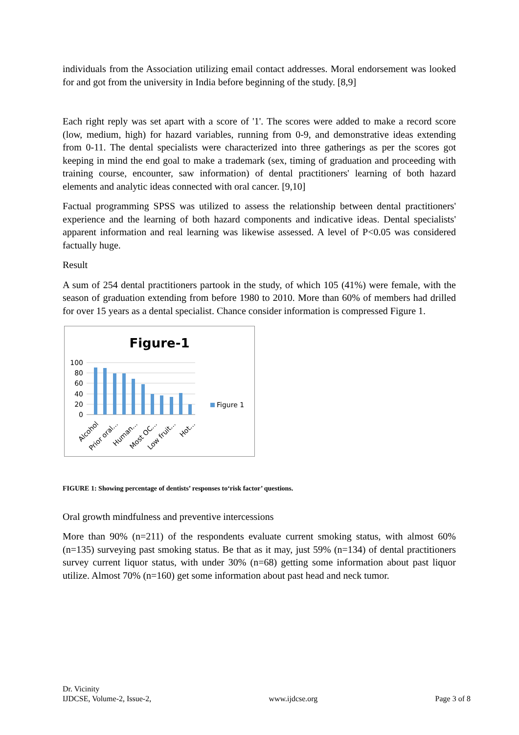individuals from the Association utilizing email contact addresses. Moral endorsement was looked for and got from the university in India before beginning of the study. [8,9]
Each right reply was set apart with a score of '1'. The scores were added to make a record score (low, medium, high) for hazard variables, running from 0-9, and demonstrative ideas extending from 0-11. The dental specialists were characterized into three gatherings as per the scores got keeping in mind the end goal to make a trademark (sex, timing of graduation and proceeding with training course, encounter, saw information) of dental practitioners' learning of both hazard elements and analytic ideas connected with oral cancer. [9,10]
Factual programming SPSS was utilized to assess the relationship between dental practitioners' experience and the learning of both hazard components and indicative ideas. Dental specialists' apparent information and real learning was likewise assessed. A level of P<0.05 was considered factually huge.
Result
A sum of 254 dental practitioners partook in the study, of which 105 (41%) were female, with the season of graduation extending from before 1980 to 2010. More than 60% of members had drilled for over 15 years as a dental specialist. Chance consider information is compressed Figure 1.
Figure-1
100
80
60
40
20
0
Figure 1
Alcohol
Prior oral...
Human...
Most OC...
Low fruit...
Hot...
FIGURE 1: Showing percentage of dentists’ responses to‘risk factor’ questions.
Oral growth mindfulness and preventive intercessions
More than 90% (n=211) of the respondents evaluate current smoking status, with almost 60% (n=135) surveying past smoking status. Be that as it may, just 59% (n=134) of dental practitioners survey current liquor status, with under 30% (n=68) getting some information about past liquor utilize. Almost 70% (n=160) get some information about past head and neck tumor.
Dr. Vicinity
IJDCSE, Volume-2, Issue-2,
www.ijdcse.org
Page 3 of 8